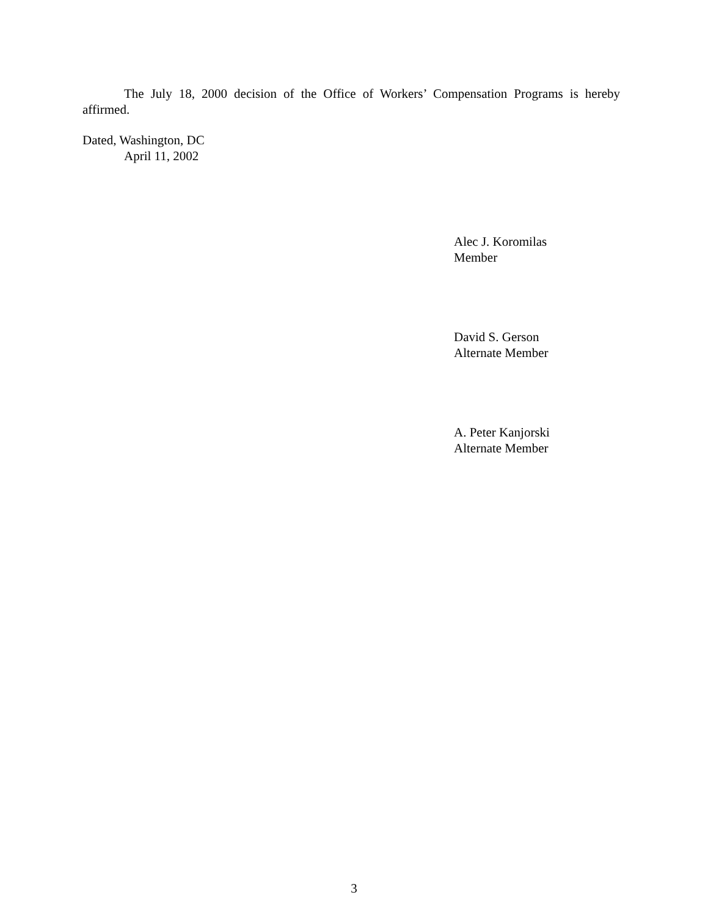The July 18, 2000 decision of the Office of Workers’ Compensation Programs is hereby affirmed.
Dated, Washington, DC
April 11, 2002
Alec J. Koromilas
Member
David S. Gerson
Alternate Member
A. Peter Kanjorski
Alternate Member
3